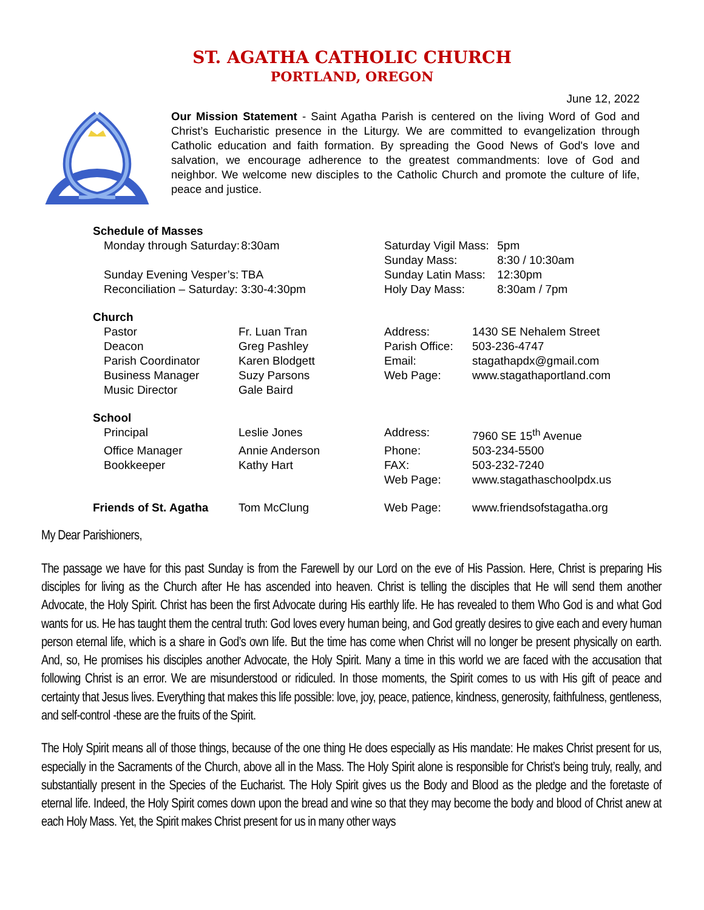ST. AGATHA CATHOLIC CHURCH
PORTLAND, OREGON
June 12, 2022
Our Mission Statement - Saint Agatha Parish is centered on the living Word of God and Christ’s Eucharistic presence in the Liturgy. We are committed to evangelization through Catholic education and faith formation. By spreading the Good News of God's love and salvation, we encourage adherence to the greatest commandments: love of God and neighbor. We welcome new disciples to the Catholic Church and promote the culture of life, peace and justice.
| Schedule of Masses | | | | | |
| Monday through Saturday: | | 8:30am | Saturday Vigil Mass: | | 5pm |
| | | | Sunday Mass: | | 8:30 / 10:30am |
| Sunday Evening Vesper’s: | | TBA | Sunday Latin Mass: | | 12:30pm |
| Reconciliation – Saturday: | | 3:30-4:30pm | Holy Day Mass: | | 8:30am / 7pm |
| Church | | | | | |
| Pastor | Fr. Luan Tran | | Address: | 1430 SE Nehalem Street | |
| Deacon | Greg Pashley | | Parish Office: | 503-236-4747 | |
| Parish Coordinator | Karen Blodgett | | Email: | stagathapdx@gmail.com | |
| Business Manager | Suzy Parsons | | Web Page: | www.stagathaportland.com | |
| Music Director | Gale Baird | | | | |
| School | | | | | |
| Principal | Leslie Jones | | Address: | 7960 SE 15<sup>th</sup> Avenue | |
| Office Manager | Annie Anderson | | Phone: | 503-234-5500 | |
| Bookkeeper | Kathy Hart | | FAX: | 503-232-7240 | |
| | | | Web Page: | www.stagathaschoolpdx.us | |
| Friends of St. Agatha | Tom McClung | | Web Page: | www.friendsofstagatha.org | |
My Dear Parishioners,
The passage we have for this past Sunday is from the Farewell by our Lord on the eve of His Passion. Here, Christ is preparing His disciples for living as the Church after He has ascended into heaven. Christ is telling the disciples that He will send them another Advocate, the Holy Spirit. Christ has been the first Advocate during His earthly life. He has revealed to them Who God is and what God wants for us. He has taught them the central truth: God loves every human being, and God greatly desires to give each and every human person eternal life, which is a share in God’s own life. But the time has come when Christ will no longer be present physically on earth. And, so, He promises his disciples another Advocate, the Holy Spirit. Many a time in this world we are faced with the accusation that following Christ is an error. We are misunderstood or ridiculed. In those moments, the Spirit comes to us with His gift of peace and certainty that Jesus lives. Everything that makes this life possible: love, joy, peace, patience, kindness, generosity, faithfulness, gentleness, and self-control -these are the fruits of the Spirit.
The Holy Spirit means all of those things, because of the one thing He does especially as His mandate: He makes Christ present for us, especially in the Sacraments of the Church, above all in the Mass. The Holy Spirit alone is responsible for Christ’s being truly, really, and substantially present in the Species of the Eucharist. The Holy Spirit gives us the Body and Blood as the pledge and the foretaste of eternal life. Indeed, the Holy Spirit comes down upon the bread and wine so that they may become the body and blood of Christ anew at each Holy Mass. Yet, the Spirit makes Christ present for us in many other ways